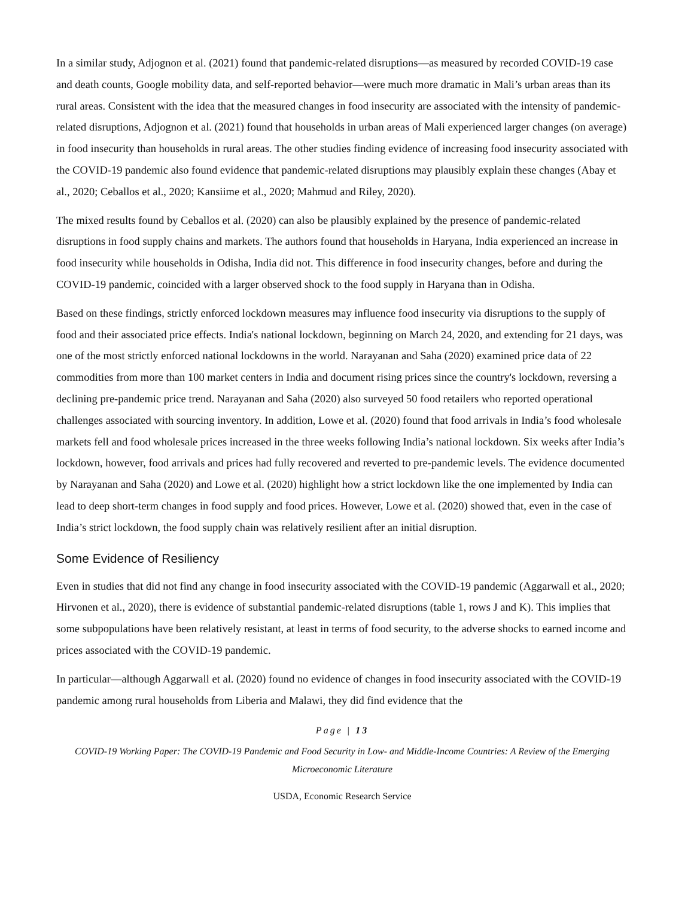In a similar study, Adjognon et al. (2021) found that pandemic-related disruptions—as measured by recorded COVID-19 case and death counts, Google mobility data, and self-reported behavior—were much more dramatic in Mali’s urban areas than its rural areas. Consistent with the idea that the measured changes in food insecurity are associated with the intensity of pandemic-related disruptions, Adjognon et al. (2021) found that households in urban areas of Mali experienced larger changes (on average) in food insecurity than households in rural areas. The other studies finding evidence of increasing food insecurity associated with the COVID-19 pandemic also found evidence that pandemic-related disruptions may plausibly explain these changes (Abay et al., 2020; Ceballos et al., 2020; Kansiime et al., 2020; Mahmud and Riley, 2020).
The mixed results found by Ceballos et al. (2020) can also be plausibly explained by the presence of pandemic-related disruptions in food supply chains and markets. The authors found that households in Haryana, India experienced an increase in food insecurity while households in Odisha, India did not. This difference in food insecurity changes, before and during the COVID-19 pandemic, coincided with a larger observed shock to the food supply in Haryana than in Odisha.
Based on these findings, strictly enforced lockdown measures may influence food insecurity via disruptions to the supply of food and their associated price effects. India's national lockdown, beginning on March 24, 2020, and extending for 21 days, was one of the most strictly enforced national lockdowns in the world. Narayanan and Saha (2020) examined price data of 22 commodities from more than 100 market centers in India and document rising prices since the country's lockdown, reversing a declining pre-pandemic price trend. Narayanan and Saha (2020) also surveyed 50 food retailers who reported operational challenges associated with sourcing inventory. In addition, Lowe et al. (2020) found that food arrivals in India’s food wholesale markets fell and food wholesale prices increased in the three weeks following India’s national lockdown. Six weeks after India’s lockdown, however, food arrivals and prices had fully recovered and reverted to pre-pandemic levels. The evidence documented by Narayanan and Saha (2020) and Lowe et al. (2020) highlight how a strict lockdown like the one implemented by India can lead to deep short-term changes in food supply and food prices. However, Lowe et al. (2020) showed that, even in the case of India’s strict lockdown, the food supply chain was relatively resilient after an initial disruption.
Some Evidence of Resiliency
Even in studies that did not find any change in food insecurity associated with the COVID-19 pandemic (Aggarwall et al., 2020; Hirvonen et al., 2020), there is evidence of substantial pandemic-related disruptions (table 1, rows J and K). This implies that some subpopulations have been relatively resistant, at least in terms of food security, to the adverse shocks to earned income and prices associated with the COVID-19 pandemic.
In particular—although Aggarwall et al. (2020) found no evidence of changes in food insecurity associated with the COVID-19 pandemic among rural households from Liberia and Malawi, they did find evidence that the
Page | 13
COVID-19 Working Paper: The COVID-19 Pandemic and Food Security in Low- and Middle-Income Countries: A Review of the Emerging Microeconomic Literature
USDA, Economic Research Service